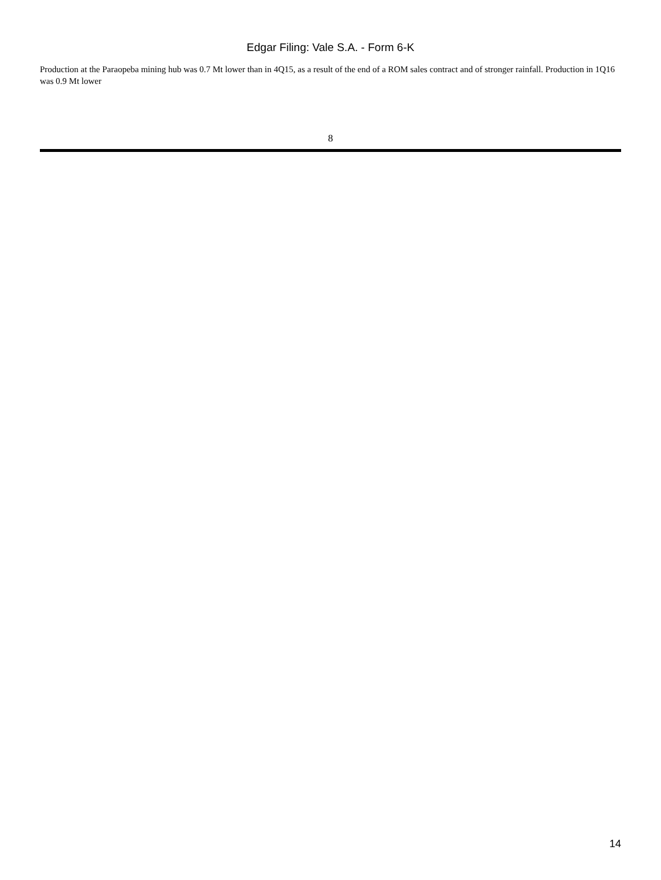Edgar Filing: Vale S.A. - Form 6-K
Production at the Paraopeba mining hub was 0.7 Mt lower than in 4Q15, as a result of the end of a ROM sales contract and of stronger rainfall. Production in 1Q16 was 0.9 Mt lower
8
14